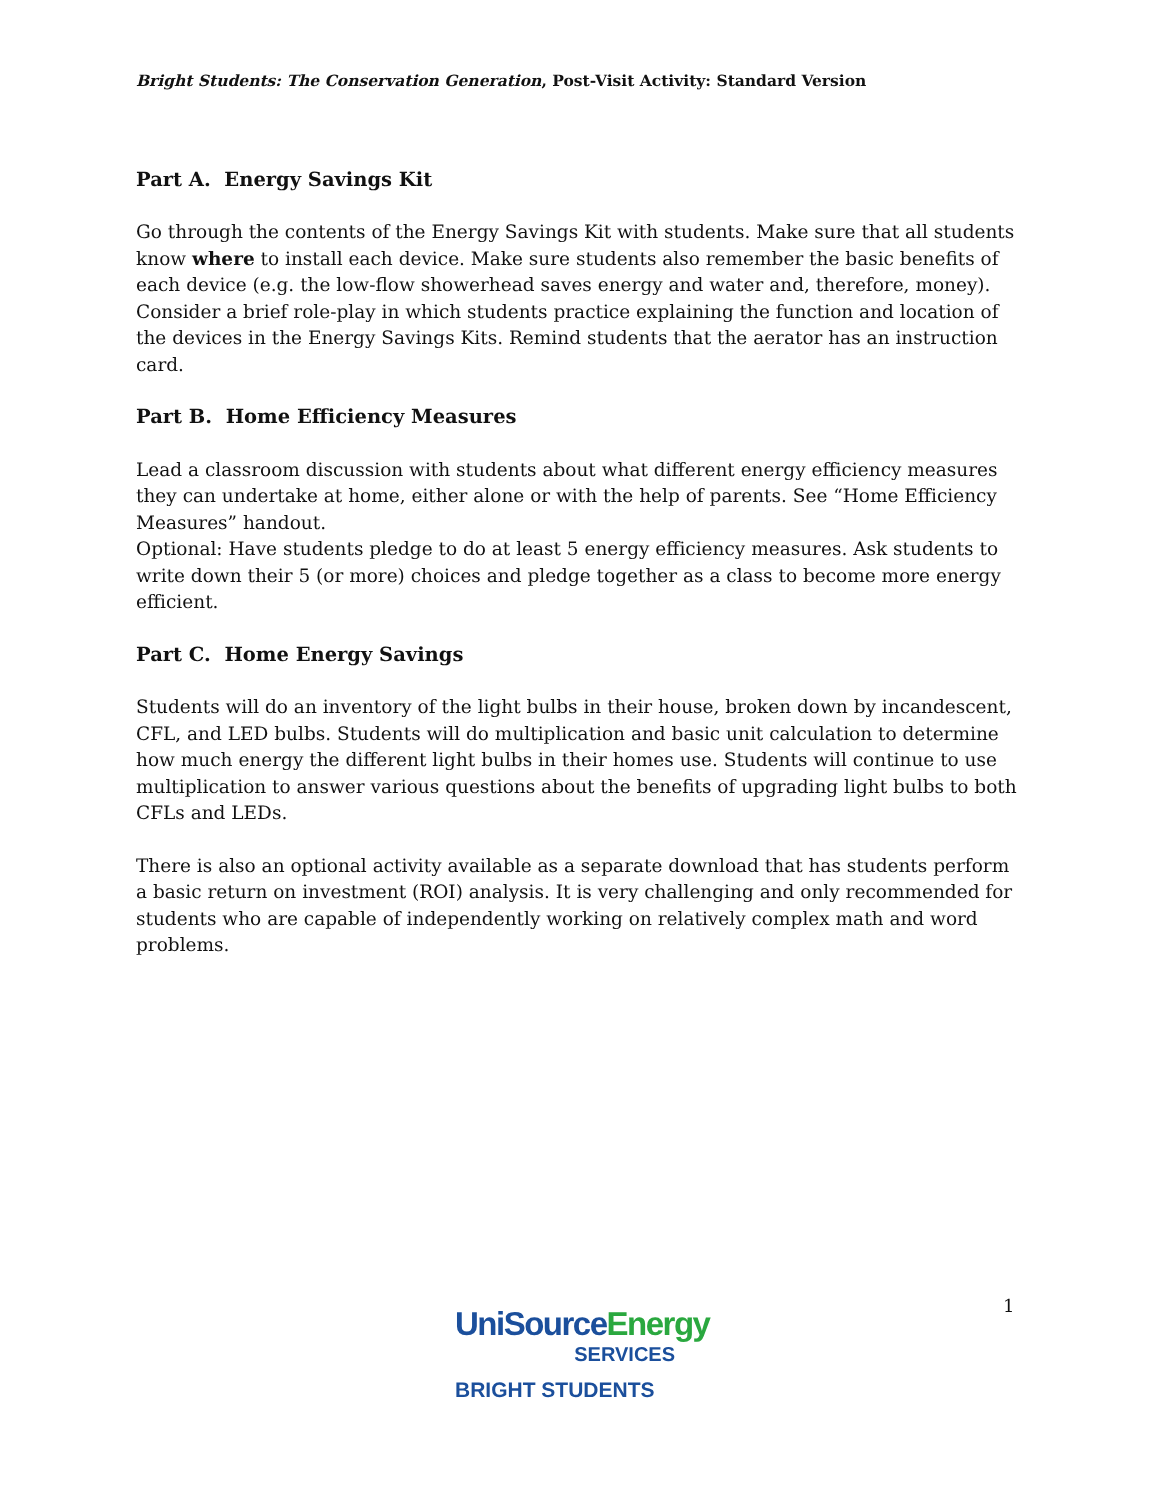Bright Students: The Conservation Generation, Post-Visit Activity: Standard Version
Part A. Energy Savings Kit
Go through the contents of the Energy Savings Kit with students. Make sure that all students know where to install each device. Make sure students also remember the basic benefits of each device (e.g. the low-flow showerhead saves energy and water and, therefore, money). Consider a brief role-play in which students practice explaining the function and location of the devices in the Energy Savings Kits. Remind students that the aerator has an instruction card.
Part B. Home Efficiency Measures
Lead a classroom discussion with students about what different energy efficiency measures they can undertake at home, either alone or with the help of parents. See “Home Efficiency Measures” handout.
Optional: Have students pledge to do at least 5 energy efficiency measures. Ask students to write down their 5 (or more) choices and pledge together as a class to become more energy efficient.
Part C. Home Energy Savings
Students will do an inventory of the light bulbs in their house, broken down by incandescent, CFL, and LED bulbs. Students will do multiplication and basic unit calculation to determine how much energy the different light bulbs in their homes use. Students will continue to use multiplication to answer various questions about the benefits of upgrading light bulbs to both CFLs and LEDs.
There is also an optional activity available as a separate download that has students perform a basic return on investment (ROI) analysis. It is very challenging and only recommended for students who are capable of independently working on relatively complex math and word problems.
UniSourceEnergy
SERVICES
BRIGHT STUDENTS
1